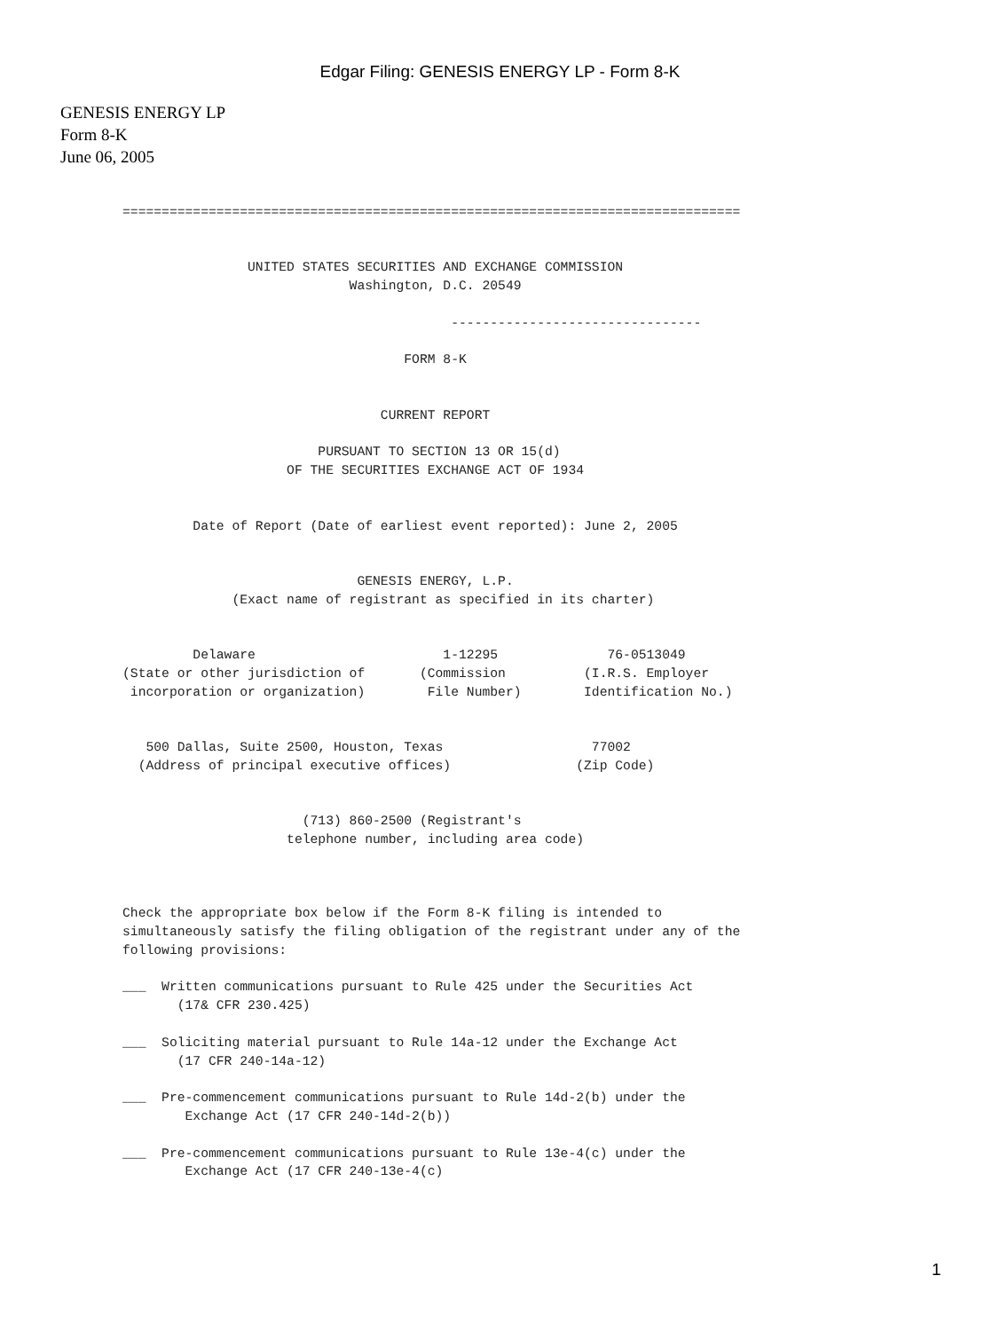Edgar Filing: GENESIS ENERGY LP - Form 8-K
GENESIS ENERGY LP
Form 8-K
June 06, 2005
===============================================================================


                UNITED STATES SECURITIES AND EXCHANGE COMMISSION
                             Washington, D.C. 20549

                                          --------------------------------

                                    FORM 8-K


                                 CURRENT REPORT

                         PURSUANT TO SECTION 13 OR 15(d)
                     OF THE SECURITIES EXCHANGE ACT OF 1934


         Date of Report (Date of earliest event reported): June 2, 2005


                              GENESIS ENERGY, L.P.
              (Exact name of registrant as specified in its charter)


         Delaware                        1-12295              76-0513049
(State or other jurisdiction of       (Commission          (I.R.S. Employer
 incorporation or organization)        File Number)        Identification No.)


   500 Dallas, Suite 2500, Houston, Texas                   77002
  (Address of principal executive offices)                (Zip Code)


                       (713) 860-2500 (Registrant's
                     telephone number, including area code)



Check the appropriate box below if the Form 8-K filing is intended to
simultaneously satisfy the filing obligation of the registrant under any of the
following provisions:

___  Written communications pursuant to Rule 425 under the Securities Act
       (17& CFR 230.425)

___  Soliciting material pursuant to Rule 14a-12 under the Exchange Act
       (17 CFR 240-14a-12)

___  Pre-commencement communications pursuant to Rule 14d-2(b) under the
        Exchange Act (17 CFR 240-14d-2(b))

___  Pre-commencement communications pursuant to Rule 13e-4(c) under the
        Exchange Act (17 CFR 240-13e-4(c)
1